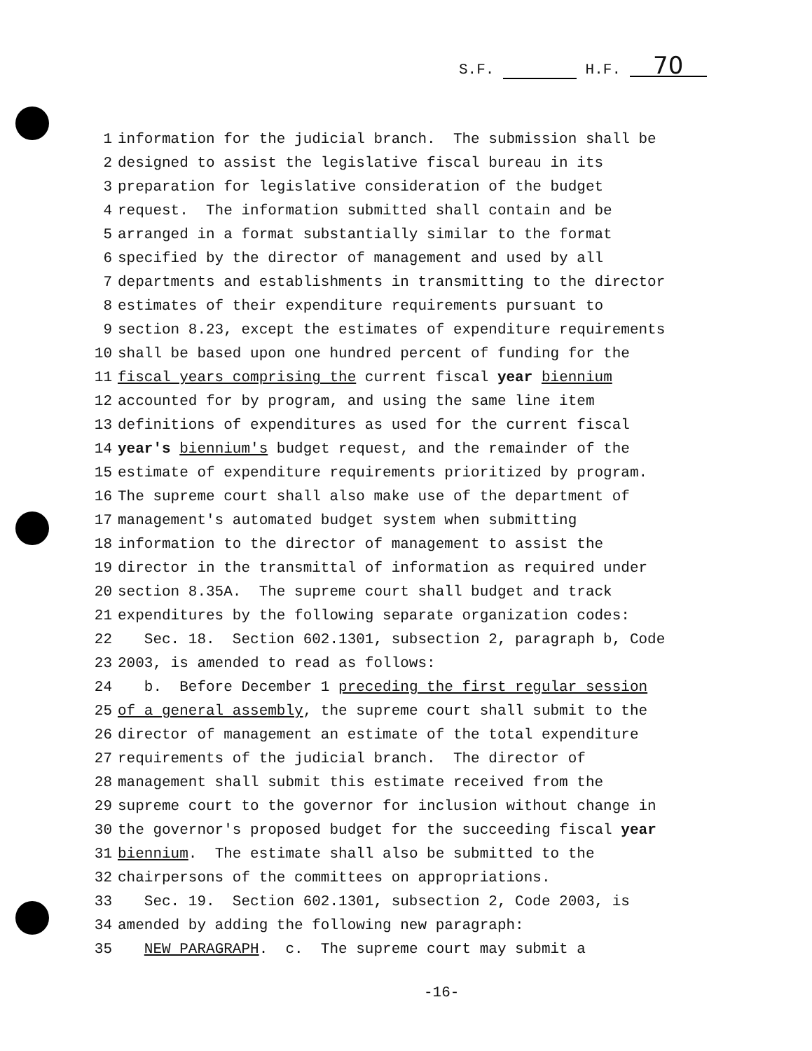S.F. H.F. 70
1 information for the judicial branch. The submission shall be
2 designed to assist the legislative fiscal bureau in its
3 preparation for legislative consideration of the budget
4 request. The information submitted shall contain and be
5 arranged in a format substantially similar to the format
6 specified by the director of management and used by all
7 departments and establishments in transmitting to the director
8 estimates of their expenditure requirements pursuant to
9 section 8.23, except the estimates of expenditure requirements
10 shall be based upon one hundred percent of funding for the
11 fiscal years comprising the current fiscal year biennium
12 accounted for by program, and using the same line item
13 definitions of expenditures as used for the current fiscal
14 year's biennium's budget request, and the remainder of the
15 estimate of expenditure requirements prioritized by program.
16 The supreme court shall also make use of the department of
17 management's automated budget system when submitting
18 information to the director of management to assist the
19 director in the transmittal of information as required under
20 section 8.35A. The supreme court shall budget and track
21 expenditures by the following separate organization codes:
22 Sec. 18. Section 602.1301, subsection 2, paragraph b, Code
23 2003, is amended to read as follows:
24 b. Before December 1 preceding the first regular session
25 of a general assembly, the supreme court shall submit to the
26 director of management an estimate of the total expenditure
27 requirements of the judicial branch. The director of
28 management shall submit this estimate received from the
29 supreme court to the governor for inclusion without change in
30 the governor's proposed budget for the succeeding fiscal year
31 biennium. The estimate shall also be submitted to the
32 chairpersons of the committees on appropriations.
33 Sec. 19. Section 602.1301, subsection 2, Code 2003, is
34 amended by adding the following new paragraph:
35 NEW PARAGRAPH. c. The supreme court may submit a
-16-